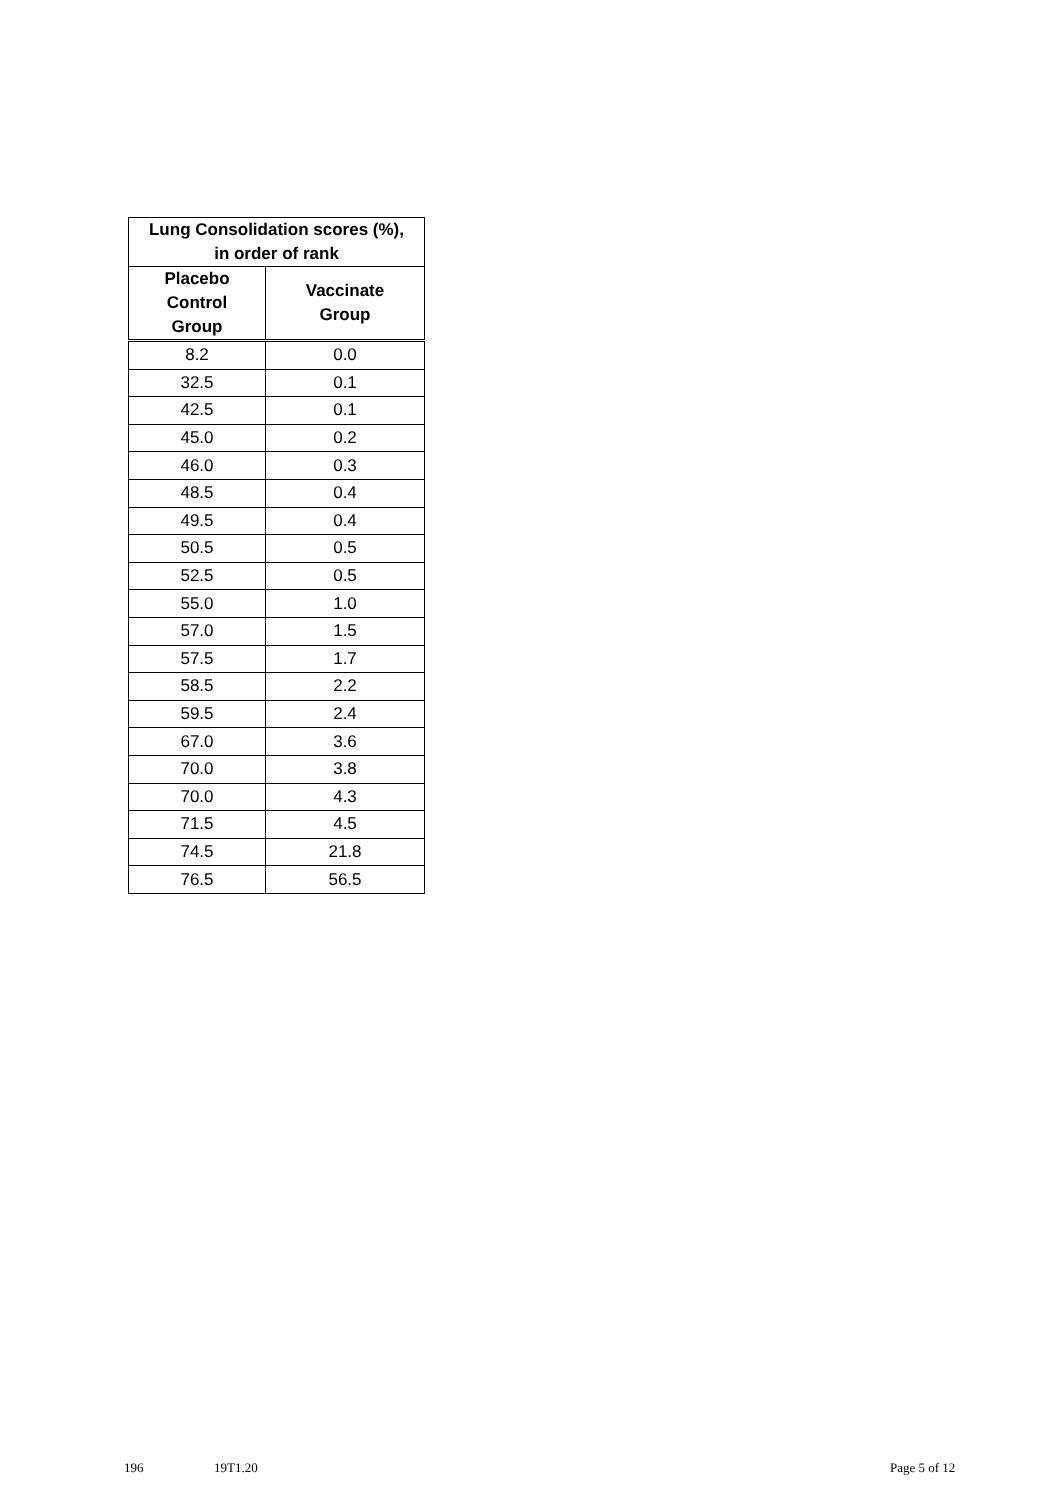| Lung Consolidation scores (%), in order of rank | |
| --- | --- |
| Placebo Control Group | Vaccinate Group |
| 8.2 | 0.0 |
| 32.5 | 0.1 |
| 42.5 | 0.1 |
| 45.0 | 0.2 |
| 46.0 | 0.3 |
| 48.5 | 0.4 |
| 49.5 | 0.4 |
| 50.5 | 0.5 |
| 52.5 | 0.5 |
| 55.0 | 1.0 |
| 57.0 | 1.5 |
| 57.5 | 1.7 |
| 58.5 | 2.2 |
| 59.5 | 2.4 |
| 67.0 | 3.6 |
| 70.0 | 3.8 |
| 70.0 | 4.3 |
| 71.5 | 4.5 |
| 74.5 | 21.8 |
| 76.5 | 56.5 |
196 19T1.20 Page 5 of 12